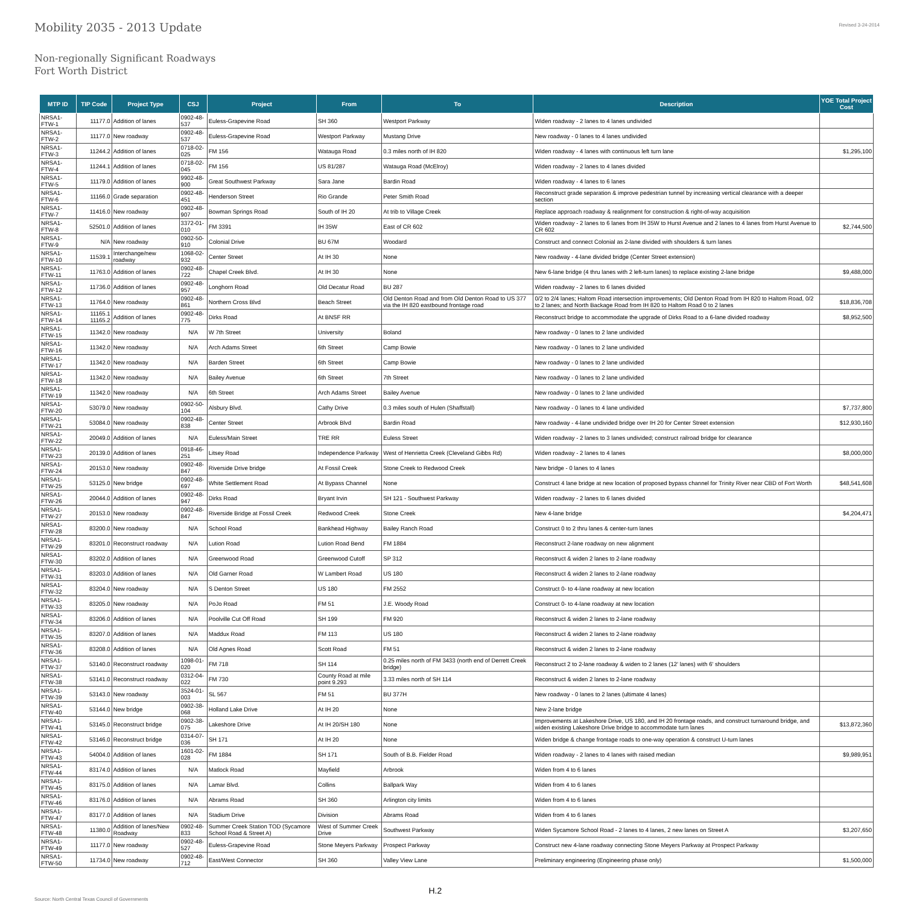Mobility 2035 - 2013 Update
Revised 3-24-2014
Non-regionally Significant Roadways
Fort Worth District
| MTP ID | TIP Code | Project Type | CSJ | Project | From | To | Description | YOE Total Project Cost |
| --- | --- | --- | --- | --- | --- | --- | --- | --- |
| NRSA1- FTW-1 | 11177.0 | Addition of lanes | 0902-48-537 | Euless-Grapevine Road | SH 360 | Westport Parkway | Widen roadway - 2 lanes to 4 lanes undivided | |
| NRSA1- FTW-2 | 11177.0 | New roadway | 0902-48-537 | Euless-Grapevine Road | Westport Parkway | Mustang Drive | New roadway - 0 lanes to 4 lanes undivided | |
| NRSA1- FTW-3 | 11244.2 | Addition of lanes | 0718-02-025 | FM 156 | Watauga Road | 0.3 miles north of IH 820 | Widen roadway - 4 lanes with continuous left turn lane | $1,295,100 |
| NRSA1- FTW-4 | 11244.1 | Addition of lanes | 0718-02-045 | FM 156 | US 81/287 | Watauga Road (McElroy) | Widen roadway - 2 lanes to 4 lanes divided | |
| NRSA1- FTW-5 | 11179.0 | Addition of lanes | 9902-48-900 | Great Southwest Parkway | Sara Jane | Bardin Road | Widen roadway - 4 lanes to 6 lanes | |
| NRSA1- FTW-6 | 11166.0 | Grade separation | 0902-48-451 | Henderson Street | Rio Grande | Peter Smith Road | Reconstruct grade separation & improve pedestrian tunnel by increasing vertical clearance with a deeper section | |
| NRSA1- FTW-7 | 11416.0 | New roadway | 0902-48-907 | Bowman Springs Road | South of IH 20 | At trib to Village Creek | Replace approach roadway & realignment for construction & right-of-way acquisition | |
| NRSA1- FTW-8 | 52501.0 | Addition of lanes | 3372-01-010 | FM 3391 | IH 35W | East of CR 602 | Widen roadway - 2 lanes to 6 lanes from IH 35W to Hurst Avenue and 2 lanes to 4 lanes from Hurst Avenue to CR 602 | $2,744,500 |
| NRSA1- FTW-9 | N/A | New roadway | 0902-50-910 | Colonial Drive | BU 67M | Woodard | Construct and connect Colonial as 2-lane divided with shoulders & turn lanes | |
| NRSA1- FTW-10 | 11539.1 | Interchange/new roadway | 1068-02-932 | Center Street | At IH 30 | None | New roadway - 4-lane divided bridge (Center Street extension) | |
| NRSA1- FTW-11 | 11763.0 | Addition of lanes | 0902-48-722 | Chapel Creek Blvd. | At IH 30 | None | New 6-lane bridge (4 thru lanes with 2 left-turn lanes) to replace existing 2-lane bridge | $9,488,000 |
| NRSA1- FTW-12 | 11736.0 | Addition of lanes | 0902-48-957 | Longhorn Road | Old Decatur Road | BU 287 | Widen roadway - 2 lanes to 6 lanes divided | |
| NRSA1- FTW-13 | 11764.0 | New roadway | 0902-48-861 | Northern Cross Blvd | Beach Street | Old Denton Road and from Old Denton Road to US 377 via the IH 820 eastbound frontage road | 0/2 to 2/4 lanes; Haltom Road intersection improvements; Old Denton Road from IH 820 to Haltom Road, 0/2 to 2 lanes; and North Backage Road from IH 820 to Haltom Road 0 to 2 lanes | $18,836,708 |
| NRSA1- FTW-14 | 11165.1 11165.2 | Addition of lanes | 0902-48-775 | Dirks Road | At BNSF RR | | Reconstruct bridge to accommodate the upgrade of Dirks Road to a 6-lane divided roadway | $8,952,500 |
| NRSA1- FTW-15 | 11342.0 | New roadway | N/A | W 7th Street | University | Boland | New roadway - 0 lanes to 2 lane undivided | |
| NRSA1- FTW-16 | 11342.0 | New roadway | N/A | Arch Adams Street | 6th Street | Camp Bowie | New roadway - 0 lanes to 2 lane undivided | |
| NRSA1- FTW-17 | 11342.0 | New roadway | N/A | Barden Street | 6th Street | Camp Bowie | New roadway - 0 lanes to 2 lane undivided | |
| NRSA1- FTW-18 | 11342.0 | New roadway | N/A | Bailey Avenue | 6th Street | 7th Street | New roadway - 0 lanes to 2 lane undivided | |
| NRSA1- FTW-19 | 11342.0 | New roadway | N/A | 6th Street | Arch Adams Street | Bailey Avenue | New roadway - 0 lanes to 2 lane undivided | |
| NRSA1- FTW-20 | 53079.0 | New roadway | 0902-50-104 | Alsbury Blvd. | Cathy Drive | 0.3 miles south of Hulen (Shaffstall) | New roadway - 0 lanes to 4 lane undivided | $7,737,800 |
| NRSA1- FTW-21 | 53084.0 | New roadway | 0902-48-838 | Center Street | Arbrook Blvd | Bardin Road | New roadway - 4-lane undivided bridge over IH 20 for Center Street extension | $12,930,160 |
| NRSA1- FTW-22 | 20049.0 | Addition of lanes | N/A | Euless/Main Street | TRE RR | Euless Street | Widen roadway - 2 lanes to 3 lanes undivided; construct railroad bridge for clearance | |
| NRSA1- FTW-23 | 20139.0 | Addition of lanes | 0918-46-251 | Litsey Road | Independence Parkway | West of Henrietta Creek (Cleveland Gibbs Rd) | Widen roadway - 2 lanes to 4 lanes | $8,000,000 |
| NRSA1- FTW-24 | 20153.0 | New roadway | 0902-48-847 | Riverside Drive bridge | At Fossil Creek | Stone Creek to Redwood Creek | New bridge - 0 lanes to 4 lanes | |
| NRSA1- FTW-25 | 53125.0 | New bridge | 0902-48-697 | White Settlement Road | At Bypass Channel | None | Construct 4 lane bridge at new location of proposed bypass channel for Trinity River near CBD of Fort Worth | $48,541,608 |
| NRSA1- FTW-26 | 20044.0 | Addition of lanes | 0902-48-947 | Dirks Road | Bryant Irvin | SH 121 - Southwest Parkway | Widen roadway - 2 lanes to 6 lanes divided | |
| NRSA1- FTW-27 | 20153.0 | New roadway | 0902-48-847 | Riverside Bridge at Fossil Creek | Redwood Creek | Stone Creek | New 4-lane bridge | $4,204,471 |
| NRSA1- FTW-28 | 83200.0 | New roadway | N/A | School Road | Bankhead Highway | Bailey Ranch Road | Construct 0 to 2 thru lanes & center-turn lanes | |
| NRSA1- FTW-29 | 83201.0 | Reconstruct roadway | N/A | Lution Road | Lution Road Bend | FM 1884 | Reconstruct 2-lane roadway on new alignment | |
| NRSA1- FTW-30 | 83202.0 | Addition of lanes | N/A | Greenwood Road | Greenwood Cutoff | SP 312 | Reconstruct & widen 2 lanes to 2-lane roadway | |
| NRSA1- FTW-31 | 83203.0 | Addition of lanes | N/A | Old Garner Road | W Lambert Road | US 180 | Reconstruct & widen 2 lanes to 2-lane roadway | |
| NRSA1- FTW-32 | 83204.0 | New roadway | N/A | S Denton Street | US 180 | FM 2552 | Construct 0- to 4-lane roadway at new location | |
| NRSA1- FTW-33 | 83205.0 | New roadway | N/A | PoJo Road | FM 51 | J.E. Woody Road | Construct 0- to 4-lane roadway at new location | |
| NRSA1- FTW-34 | 83206.0 | Addition of lanes | N/A | Poolville Cut Off Road | SH 199 | FM 920 | Reconstruct & widen 2 lanes to 2-lane roadway | |
| NRSA1- FTW-35 | 83207.0 | Addition of lanes | N/A | Maddux Road | FM 113 | US 180 | Reconstruct & widen 2 lanes to 2-lane roadway | |
| NRSA1- FTW-36 | 83208.0 | Addition of lanes | N/A | Old Agnes Road | Scott Road | FM 51 | Reconstruct & widen 2 lanes to 2-lane roadway | |
| NRSA1- FTW-37 | 53140.0 | Reconstruct roadway | 1098-01-020 | FM 718 | SH 114 | 0.25 miles north of FM 3433 (north end of Derrett Creek bridge) | Reconstruct 2 to 2-lane roadway & widen to 2 lanes (12' lanes) with 6' shoulders | |
| NRSA1- FTW-38 | 53141.0 | Reconstruct roadway | 0312-04-022 | FM 730 | County Road at mile point 9.293 | 3.33 miles north of SH 114 | Reconstruct & widen 2 lanes to 2-lane roadway | |
| NRSA1- FTW-39 | 53143.0 | New roadway | 3524-01-003 | SL 567 | FM 51 | BU 377H | New roadway - 0 lanes to 2 lanes (ultimate 4 lanes) | |
| NRSA1- FTW-40 | 53144.0 | New bridge | 0902-38-068 | Holland Lake Drive | At IH 20 | None | New 2-lane bridge | |
| NRSA1- FTW-41 | 53145.0 | Reconstruct bridge | 0902-38-075 | Lakeshore Drive | At IH 20/SH 180 | None | Improvements at Lakeshore Drive, US 180, and IH 20 frontage roads, and construct turnaround bridge, and widen existing Lakeshore Drive bridge to accommodate turn lanes | $13,872,360 |
| NRSA1- FTW-42 | 53146.0 | Reconstruct bridge | 0314-07-036 | SH 171 | At IH 20 | None | Widen bridge & change frontage roads to one-way operation & construct U-turn lanes | |
| NRSA1- FTW-43 | 54004.0 | Addition of lanes | 1601-02-028 | FM 1884 | SH 171 | South of B.B. Fielder Road | Widen roadway - 2 lanes to 4 lanes with raised median | $9,989,951 |
| NRSA1- FTW-44 | 83174.0 | Addition of lanes | N/A | Matlock Road | Mayfield | Arbrook | Widen from 4 to 6 lanes | |
| NRSA1- FTW-45 | 83175.0 | Addition of lanes | N/A | Lamar Blvd. | Collins | Ballpark Way | Widen from 4 to 6 lanes | |
| NRSA1- FTW-46 | 83176.0 | Addition of lanes | N/A | Abrams Road | SH 360 | Arlington city limits | Widen from 4 to 6 lanes | |
| NRSA1- FTW-47 | 83177.0 | Addition of lanes | N/A | Stadium Drive | Division | Abrams Road | Widen from 4 to 6 lanes | |
| NRSA1- FTW-48 | 11380.0 | Addition of lanes/New Roadway | 0902-48-833 | Summer Creek Station TOD (Sycamore School Road & Street A) | West of Summer Creek Drive | Southwest Parkway | Widen Sycamore School Road - 2 lanes to 4 lanes, 2 new lanes on Street A | $3,207,650 |
| NRSA1- FTW-49 | 11177.0 | New roadway | 0902-48-527 | Euless-Grapevine Road | Stone Meyers Parkway | Prospect Parkway | Construct new 4-lane roadway connecting Stone Meyers Parkway at Prospect Parkway | |
| NRSA1- FTW-50 | 11734.0 | New roadway | 0902-48-712 | East/West Connector | SH 360 | Valley View Lane | Preliminary engineering (Engineering phase only) | $1,500,000 |
Source: North Central Texas Council of Governments
H.2